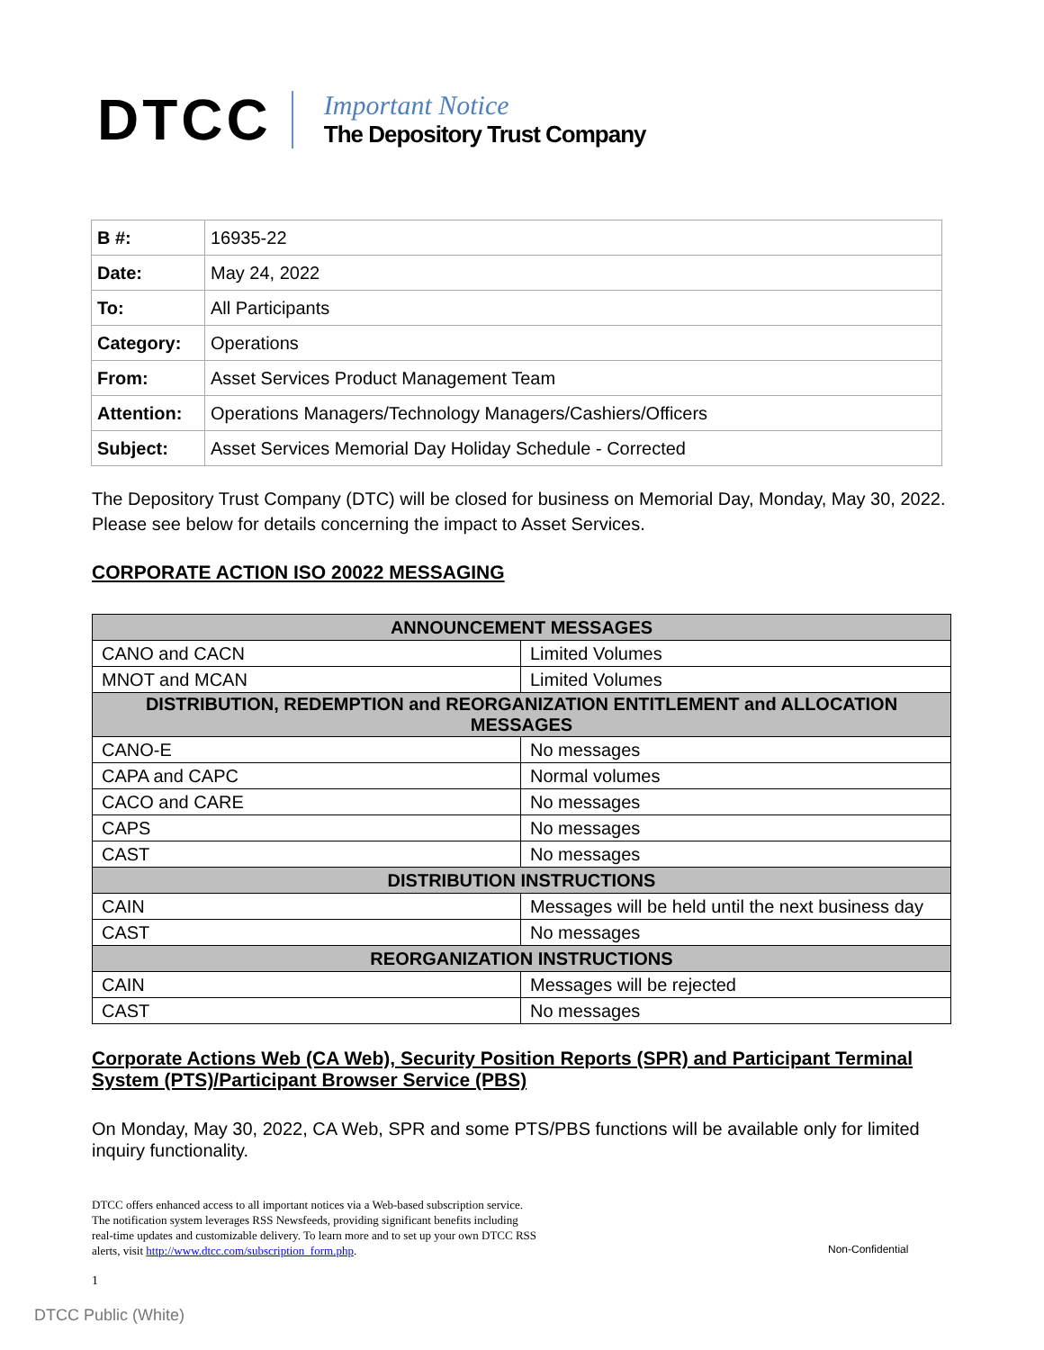DTCC
Important Notice
The Depository Trust Company
| B #: | 16935-22 |
| Date: | May 24, 2022 |
| To: | All Participants |
| Category: | Operations |
| From: | Asset Services Product Management Team |
| Attention: | Operations Managers/Technology Managers/Cashiers/Officers |
| Subject: | Asset Services Memorial Day Holiday Schedule - Corrected |
The Depository Trust Company (DTC) will be closed for business on Memorial Day, Monday, May 30, 2022. Please see below for details concerning the impact to Asset Services.
CORPORATE ACTION ISO 20022 MESSAGING
| ANNOUNCEMENT MESSAGES | |
| --- | --- |
| CANO and CACN | Limited Volumes |
| MNOT and MCAN | Limited Volumes |
| DISTRIBUTION, REDEMPTION and REORGANIZATION ENTITLEMENT and ALLOCATION MESSAGES | |
| CANO-E | No messages |
| CAPA and CAPC | Normal volumes |
| CACO and CARE | No messages |
| CAPS | No messages |
| CAST | No messages |
| DISTRIBUTION INSTRUCTIONS | |
| CAIN | Messages will be held until the next business day |
| CAST | No messages |
| REORGANIZATION INSTRUCTIONS | |
| CAIN | Messages will be rejected |
| CAST | No messages |
Corporate Actions Web (CA Web), Security Position Reports (SPR) and Participant Terminal System (PTS)/Participant Browser Service (PBS)
On Monday, May 30, 2022, CA Web, SPR and some PTS/PBS functions will be available only for limited inquiry functionality.
DTCC offers enhanced access to all important notices via a Web-based subscription service.
The notification system leverages RSS Newsfeeds, providing significant benefits including
real-time updates and customizable delivery. To learn more and to set up your own DTCC RSS
alerts, visit http://www.dtcc.com/subscription_form.php.
Non-Confidential
1
DTCC Public (White)